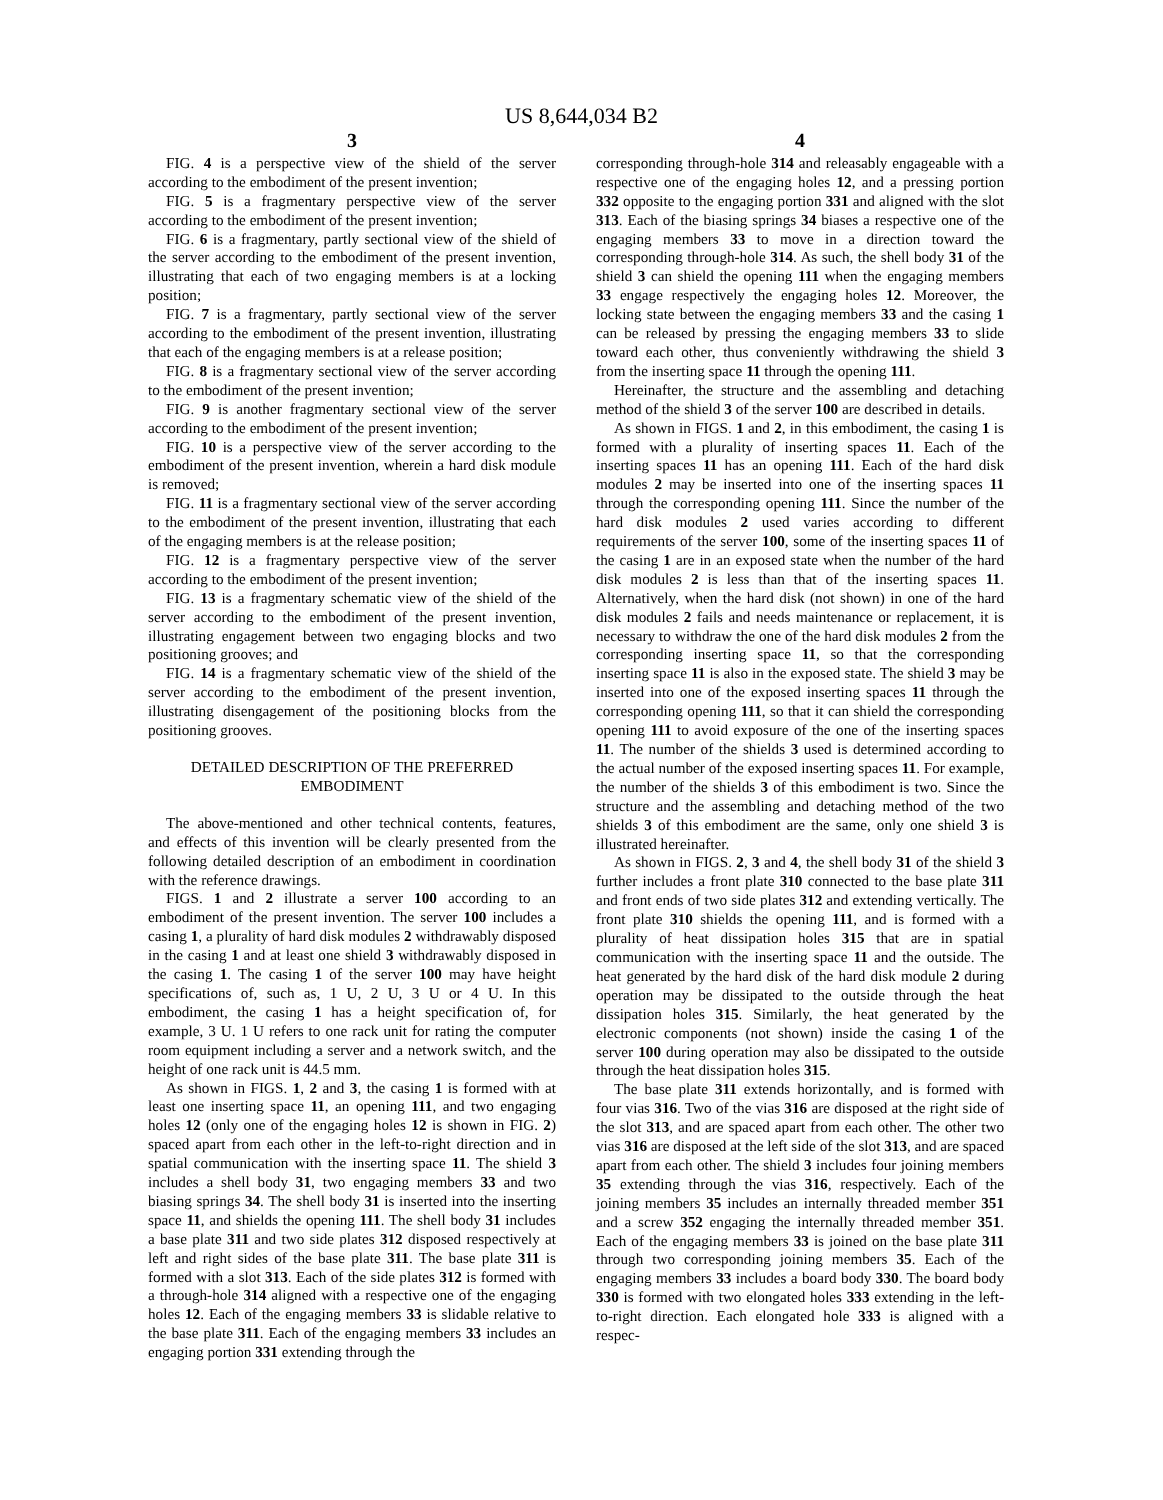US 8,644,034 B2
3
FIG. 4 is a perspective view of the shield of the server according to the embodiment of the present invention;
FIG. 5 is a fragmentary perspective view of the server according to the embodiment of the present invention;
FIG. 6 is a fragmentary, partly sectional view of the shield of the server according to the embodiment of the present invention, illustrating that each of two engaging members is at a locking position;
FIG. 7 is a fragmentary, partly sectional view of the server according to the embodiment of the present invention, illustrating that each of the engaging members is at a release position;
FIG. 8 is a fragmentary sectional view of the server according to the embodiment of the present invention;
FIG. 9 is another fragmentary sectional view of the server according to the embodiment of the present invention;
FIG. 10 is a perspective view of the server according to the embodiment of the present invention, wherein a hard disk module is removed;
FIG. 11 is a fragmentary sectional view of the server according to the embodiment of the present invention, illustrating that each of the engaging members is at the release position;
FIG. 12 is a fragmentary perspective view of the server according to the embodiment of the present invention;
FIG. 13 is a fragmentary schematic view of the shield of the server according to the embodiment of the present invention, illustrating engagement between two engaging blocks and two positioning grooves; and
FIG. 14 is a fragmentary schematic view of the shield of the server according to the embodiment of the present invention, illustrating disengagement of the positioning blocks from the positioning grooves.
DETAILED DESCRIPTION OF THE PREFERRED EMBODIMENT
The above-mentioned and other technical contents, features, and effects of this invention will be clearly presented from the following detailed description of an embodiment in coordination with the reference drawings.
FIGS. 1 and 2 illustrate a server 100 according to an embodiment of the present invention. The server 100 includes a casing 1, a plurality of hard disk modules 2 withdrawably disposed in the casing 1 and at least one shield 3 withdrawably disposed in the casing 1. The casing 1 of the server 100 may have height specifications of, such as, 1 U, 2 U, 3 U or 4 U. In this embodiment, the casing 1 has a height specification of, for example, 3 U. 1 U refers to one rack unit for rating the computer room equipment including a server and a network switch, and the height of one rack unit is 44.5 mm.
As shown in FIGS. 1, 2 and 3, the casing 1 is formed with at least one inserting space 11, an opening 111, and two engaging holes 12 (only one of the engaging holes 12 is shown in FIG. 2) spaced apart from each other in the left-to-right direction and in spatial communication with the inserting space 11. The shield 3 includes a shell body 31, two engaging members 33 and two biasing springs 34. The shell body 31 is inserted into the inserting space 11, and shields the opening 111. The shell body 31 includes a base plate 311 and two side plates 312 disposed respectively at left and right sides of the base plate 311. The base plate 311 is formed with a slot 313. Each of the side plates 312 is formed with a through-hole 314 aligned with a respective one of the engaging holes 12. Each of the engaging members 33 is slidable relative to the base plate 311. Each of the engaging members 33 includes an engaging portion 331 extending through the
4
corresponding through-hole 314 and releasably engageable with a respective one of the engaging holes 12, and a pressing portion 332 opposite to the engaging portion 331 and aligned with the slot 313. Each of the biasing springs 34 biases a respective one of the engaging members 33 to move in a direction toward the corresponding through-hole 314. As such, the shell body 31 of the shield 3 can shield the opening 111 when the engaging members 33 engage respectively the engaging holes 12. Moreover, the locking state between the engaging members 33 and the casing 1 can be released by pressing the engaging members 33 to slide toward each other, thus conveniently withdrawing the shield 3 from the inserting space 11 through the opening 111.
Hereinafter, the structure and the assembling and detaching method of the shield 3 of the server 100 are described in details.
As shown in FIGS. 1 and 2, in this embodiment, the casing 1 is formed with a plurality of inserting spaces 11. Each of the inserting spaces 11 has an opening 111. Each of the hard disk modules 2 may be inserted into one of the inserting spaces 11 through the corresponding opening 111. Since the number of the hard disk modules 2 used varies according to different requirements of the server 100, some of the inserting spaces 11 of the casing 1 are in an exposed state when the number of the hard disk modules 2 is less than that of the inserting spaces 11. Alternatively, when the hard disk (not shown) in one of the hard disk modules 2 fails and needs maintenance or replacement, it is necessary to withdraw the one of the hard disk modules 2 from the corresponding inserting space 11, so that the corresponding inserting space 11 is also in the exposed state. The shield 3 may be inserted into one of the exposed inserting spaces 11 through the corresponding opening 111, so that it can shield the corresponding opening 111 to avoid exposure of the one of the inserting spaces 11. The number of the shields 3 used is determined according to the actual number of the exposed inserting spaces 11. For example, the number of the shields 3 of this embodiment is two. Since the structure and the assembling and detaching method of the two shields 3 of this embodiment are the same, only one shield 3 is illustrated hereinafter.
As shown in FIGS. 2, 3 and 4, the shell body 31 of the shield 3 further includes a front plate 310 connected to the base plate 311 and front ends of two side plates 312 and extending vertically. The front plate 310 shields the opening 111, and is formed with a plurality of heat dissipation holes 315 that are in spatial communication with the inserting space 11 and the outside. The heat generated by the hard disk of the hard disk module 2 during operation may be dissipated to the outside through the heat dissipation holes 315. Similarly, the heat generated by the electronic components (not shown) inside the casing 1 of the server 100 during operation may also be dissipated to the outside through the heat dissipation holes 315.
The base plate 311 extends horizontally, and is formed with four vias 316. Two of the vias 316 are disposed at the right side of the slot 313, and are spaced apart from each other. The other two vias 316 are disposed at the left side of the slot 313, and are spaced apart from each other. The shield 3 includes four joining members 35 extending through the vias 316, respectively. Each of the joining members 35 includes an internally threaded member 351 and a screw 352 engaging the internally threaded member 351. Each of the engaging members 33 is joined on the base plate 311 through two corresponding joining members 35. Each of the engaging members 33 includes a board body 330. The board body 330 is formed with two elongated holes 333 extending in the left-to-right direction. Each elongated hole 333 is aligned with a respec-